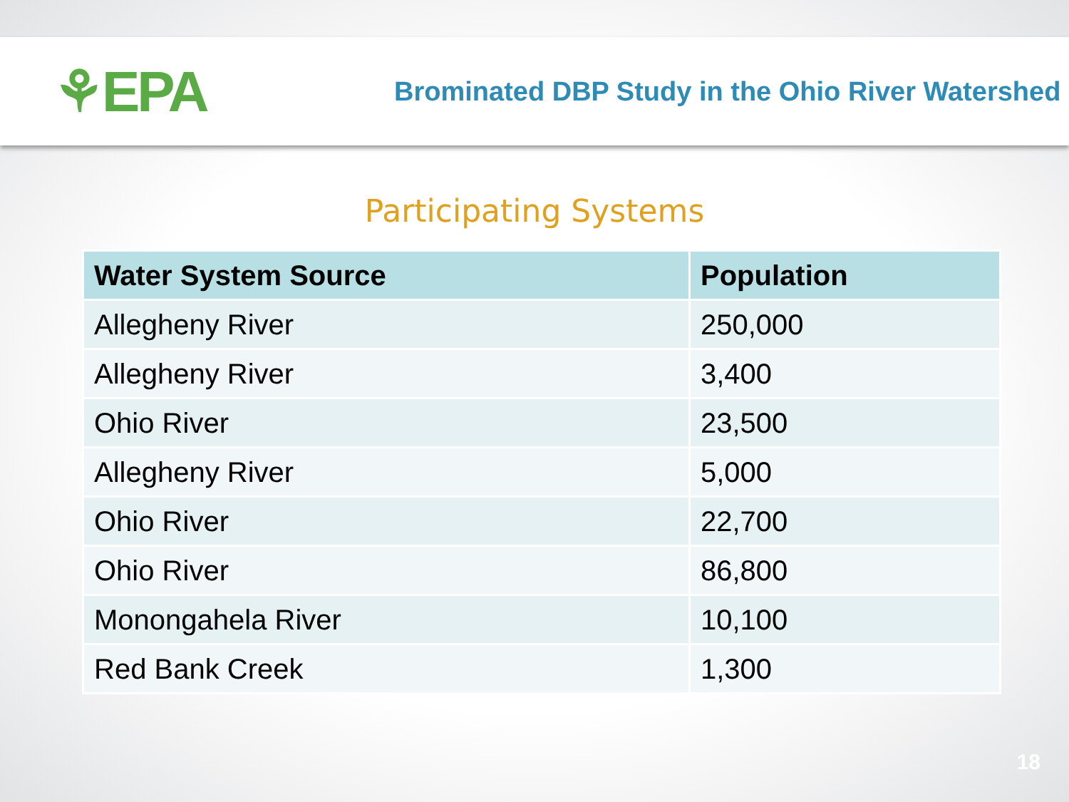⚘EPA
Brominated DBP Study in the Ohio River Watershed
Participating Systems
| Water System Source | Population |
| --- | --- |
| Allegheny River | 250,000 |
| Allegheny River | 3,400 |
| Ohio River | 23,500 |
| Allegheny River | 5,000 |
| Ohio River | 22,700 |
| Ohio River | 86,800 |
| Monongahela River | 10,100 |
| Red Bank Creek | 1,300 |
18